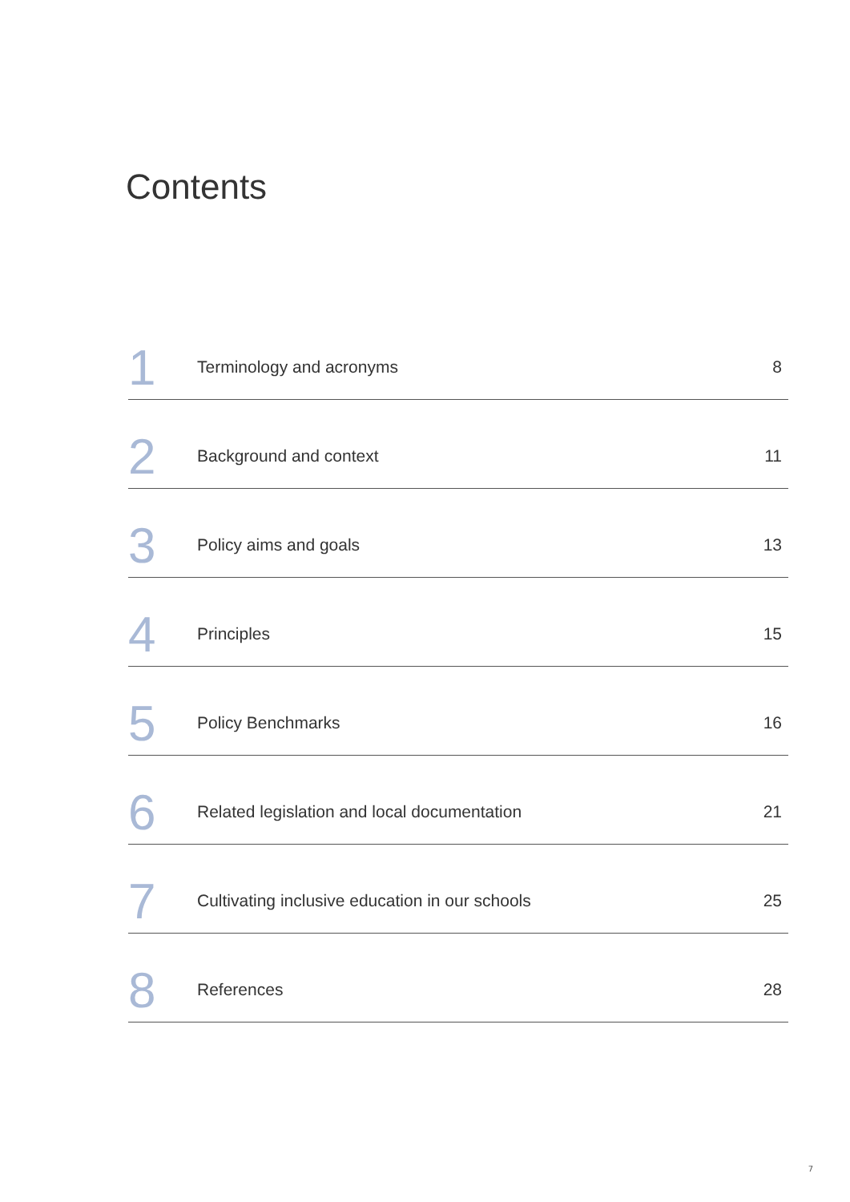Contents
1
Terminology and acronyms
8
2
Background and context
11
3
Policy aims and goals
13
4
Principles
15
5
Policy Benchmarks
16
6
Related legislation and local documentation
21
7
Cultivating inclusive education in our schools
25
8
References
28
7